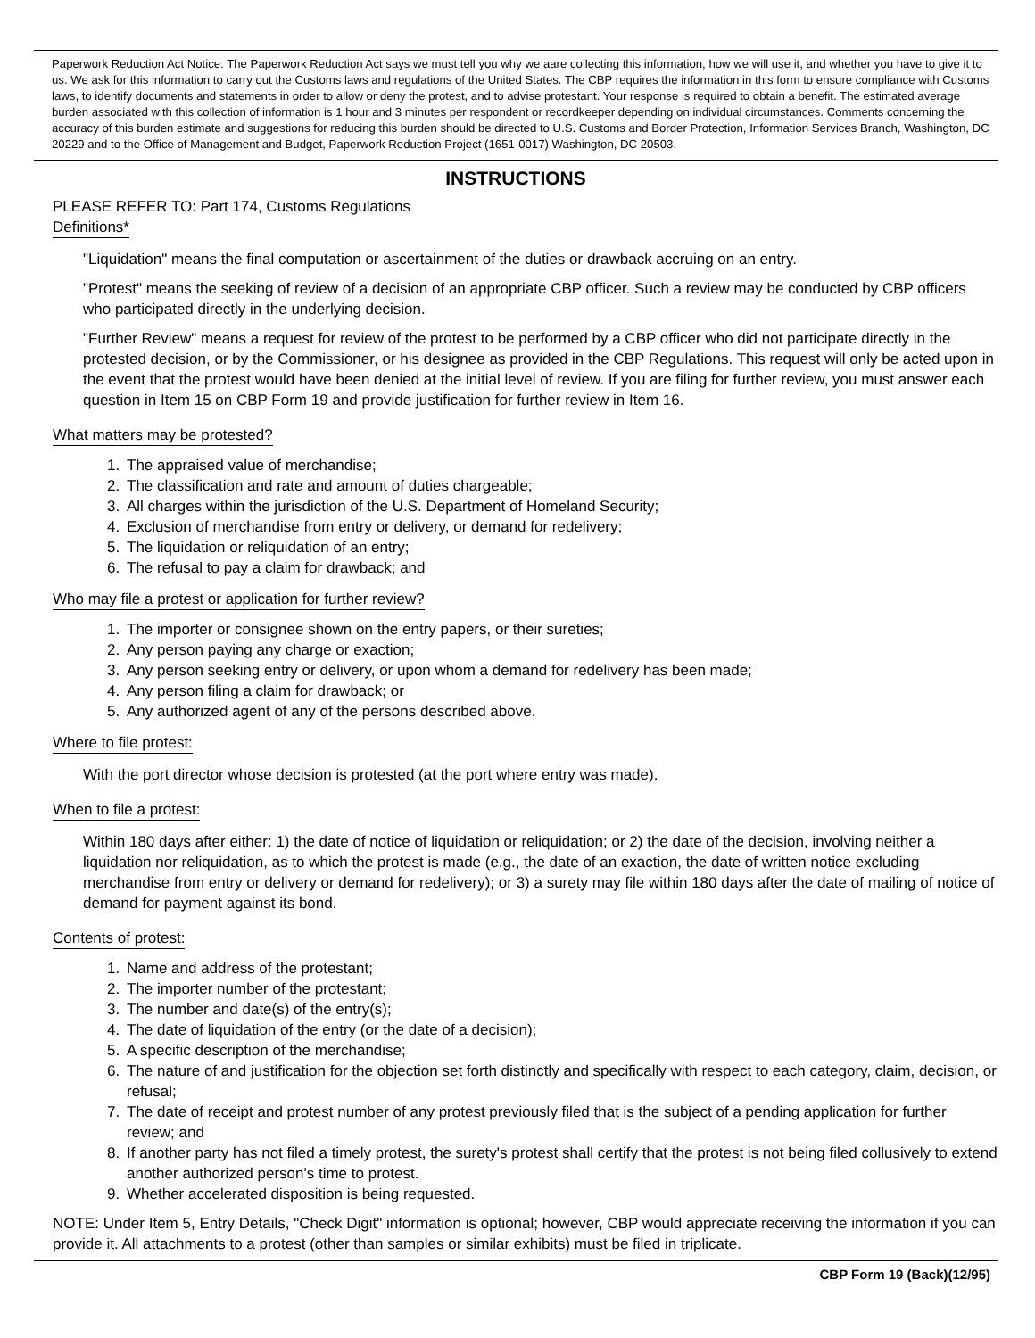Paperwork Reduction Act Notice: The Paperwork Reduction Act says we must tell you why we aare collecting this information, how we will use it, and whether you have to give it to us. We ask for this information to carry out the Customs laws and regulations of the United States. The CBP requires the information in this form to ensure compliance with Customs laws, to identify documents and statements in order to allow or deny the protest, and to advise protestant. Your response is required to obtain a benefit. The estimated average burden associated with this collection of information is 1 hour and 3 minutes per respondent or recordkeeper depending on individual circumstances. Comments concerning the accuracy of this burden estimate and suggestions for reducing this burden should be directed to U.S. Customs and Border Protection, Information Services Branch, Washington, DC 20229 and to the Office of Management and Budget, Paperwork Reduction Project (1651-0017) Washington, DC 20503.
INSTRUCTIONS
PLEASE REFER TO: Part 174, Customs Regulations
Definitions*
"Liquidation" means the final computation or ascertainment of the duties or drawback accruing on an entry.
"Protest" means the seeking of review of a decision of an appropriate CBP officer. Such a review may be conducted by CBP officers who participated directly in the underlying decision.
"Further Review" means a request for review of the protest to be performed by a CBP officer who did not participate directly in the protested decision, or by the Commissioner, or his designee as provided in the CBP Regulations. This request will only be acted upon in the event that the protest would have been denied at the initial level of review. If you are filing for further review, you must answer each question in Item 15 on CBP Form 19 and provide justification for further review in Item 16.
What matters may be protested?
1. The appraised value of merchandise;
2. The classification and rate and amount of duties chargeable;
3. All charges within the jurisdiction of the U.S. Department of Homeland Security;
4. Exclusion of merchandise from entry or delivery, or demand for redelivery;
5. The liquidation or reliquidation of an entry;
6. The refusal to pay a claim for drawback; and
Who may file a protest or application for further review?
1. The importer or consignee shown on the entry papers, or their sureties;
2. Any person paying any charge or exaction;
3. Any person seeking entry or delivery, or upon whom a demand for redelivery has been made;
4. Any person filing a claim for drawback; or
5. Any authorized agent of any of the persons described above.
Where to file protest:
With the port director whose decision is protested (at the port where entry was made).
When to file a protest:
Within 180 days after either: 1) the date of notice of liquidation or reliquidation; or 2) the date of the decision, involving neither a liquidation nor reliquidation, as to which the protest is made (e.g., the date of an exaction, the date of written notice excluding merchandise from entry or delivery or demand for redelivery); or 3) a surety may file within 180 days after the date of mailing of notice of demand for payment against its bond.
Contents of protest:
1. Name and address of the protestant;
2. The importer number of the protestant;
3. The number and date(s) of the entry(s);
4. The date of liquidation of the entry (or the date of a decision);
5. A specific description of the merchandise;
6. The nature of and justification for the objection set forth distinctly and specifically with respect to each category, claim, decision, or refusal;
7. The date of receipt and protest number of any protest previously filed that is the subject of a pending application for further review; and
8. If another party has not filed a timely protest, the surety's protest shall certify that the protest is not being filed collusively to extend another authorized person's time to protest.
9. Whether accelerated disposition is being requested.
NOTE: Under Item 5, Entry Details, "Check Digit" information is optional; however, CBP would appreciate receiving the information if you can provide it. All attachments to a protest (other than samples or similar exhibits) must be filed in triplicate.
CBP Form 19 (Back)(12/95)